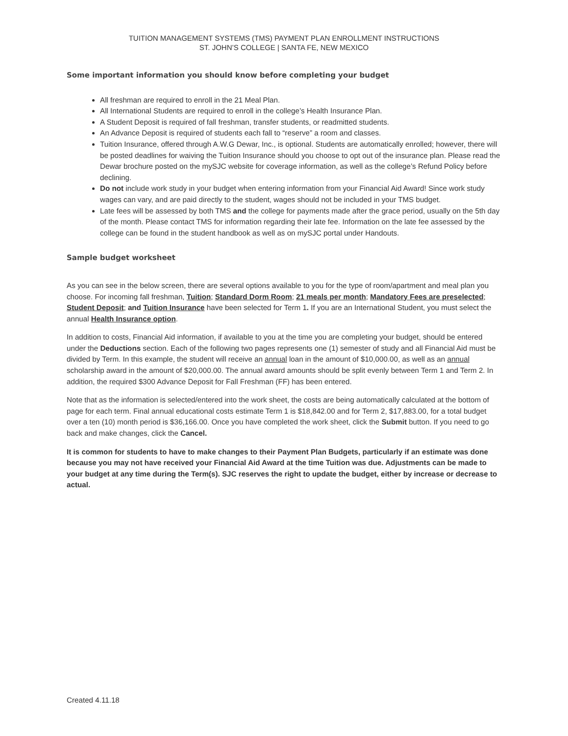TUITION MANAGEMENT SYSTEMS (TMS) PAYMENT PLAN ENROLLMENT INSTRUCTIONS
ST. JOHN’S COLLEGE | SANTA FE, NEW MEXICO
Some important information you should know before completing your budget
All freshman are required to enroll in the 21 Meal Plan.
All International Students are required to enroll in the college’s Health Insurance Plan.
A Student Deposit is required of fall freshman, transfer students, or readmitted students.
An Advance Deposit is required of students each fall to “reserve” a room and classes.
Tuition Insurance, offered through A.W.G Dewar, Inc., is optional. Students are automatically enrolled; however, there will be posted deadlines for waiving the Tuition Insurance should you choose to opt out of the insurance plan. Please read the Dewar brochure posted on the mySJC website for coverage information, as well as the college’s Refund Policy before declining.
Do not include work study in your budget when entering information from your Financial Aid Award! Since work study wages can vary, and are paid directly to the student, wages should not be included in your TMS budget.
Late fees will be assessed by both TMS and the college for payments made after the grace period, usually on the 5th day of the month. Please contact TMS for information regarding their late fee. Information on the late fee assessed by the college can be found in the student handbook as well as on mySJC portal under Handouts.
Sample budget worksheet
As you can see in the below screen, there are several options available to you for the type of room/apartment and meal plan you choose. For incoming fall freshman, Tuition; Standard Dorm Room; 21 meals per month; Mandatory Fees are preselected; Student Deposit; and Tuition Insurance have been selected for Term 1. If you are an International Student, you must select the annual Health Insurance option.
In addition to costs, Financial Aid information, if available to you at the time you are completing your budget, should be entered under the Deductions section. Each of the following two pages represents one (1) semester of study and all Financial Aid must be divided by Term. In this example, the student will receive an annual loan in the amount of $10,000.00, as well as an annual scholarship award in the amount of $20,000.00. The annual award amounts should be split evenly between Term 1 and Term 2. In addition, the required $300 Advance Deposit for Fall Freshman (FF) has been entered.
Note that as the information is selected/entered into the work sheet, the costs are being automatically calculated at the bottom of page for each term. Final annual educational costs estimate Term 1 is $18,842.00 and for Term 2, $17,883.00, for a total budget over a ten (10) month period is $36,166.00. Once you have completed the work sheet, click the Submit button. If you need to go back and make changes, click the Cancel.
It is common for students to have to make changes to their Payment Plan Budgets, particularly if an estimate was done because you may not have received your Financial Aid Award at the time Tuition was due. Adjustments can be made to your budget at any time during the Term(s). SJC reserves the right to update the budget, either by increase or decrease to actual.
Created 4.11.18